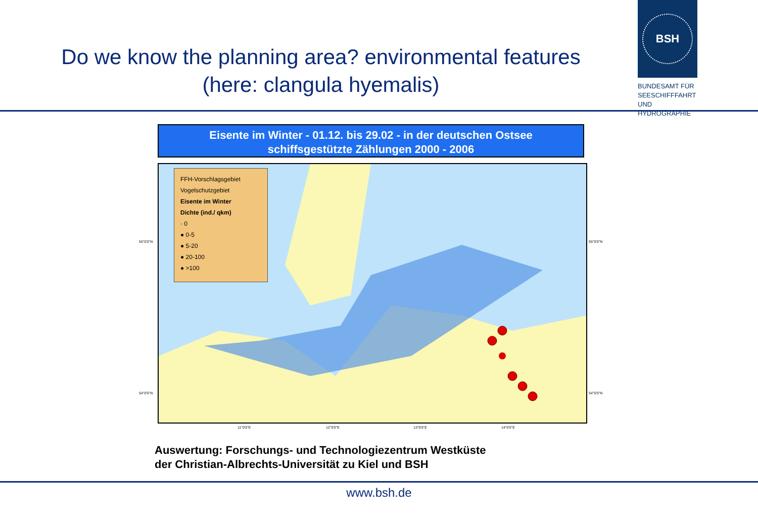Do we know the planning area? environmental features
(here: clangula hyemalis)
BSH
BUNDESAMT FÜR
SEESCHIFFFAHRT
UND
HYDROGRAPHIE
Eisente im Winter - 01.12. bis 29.02 - in der deutschen Ostsee
schiffsgestützte Zählungen 2000 - 2006
FFH-Vorschlagsgebiet
Vogelschutzgebiet
Eisente im Winter
Dichte (ind./ qkm)
· 0
● 0-5
● 5-20
● 20-100
● >100
55°0'0"N
54°0'0"N
55°0'0"N
54°0'0"N
11°0'0"E 12°0'0"E 13°0'0"E 14°0'0"E
Auswertung: Forschungs- und Technologiezentrum Westküste
der Christian-Albrechts-Universität zu Kiel und BSH
www.bsh.de